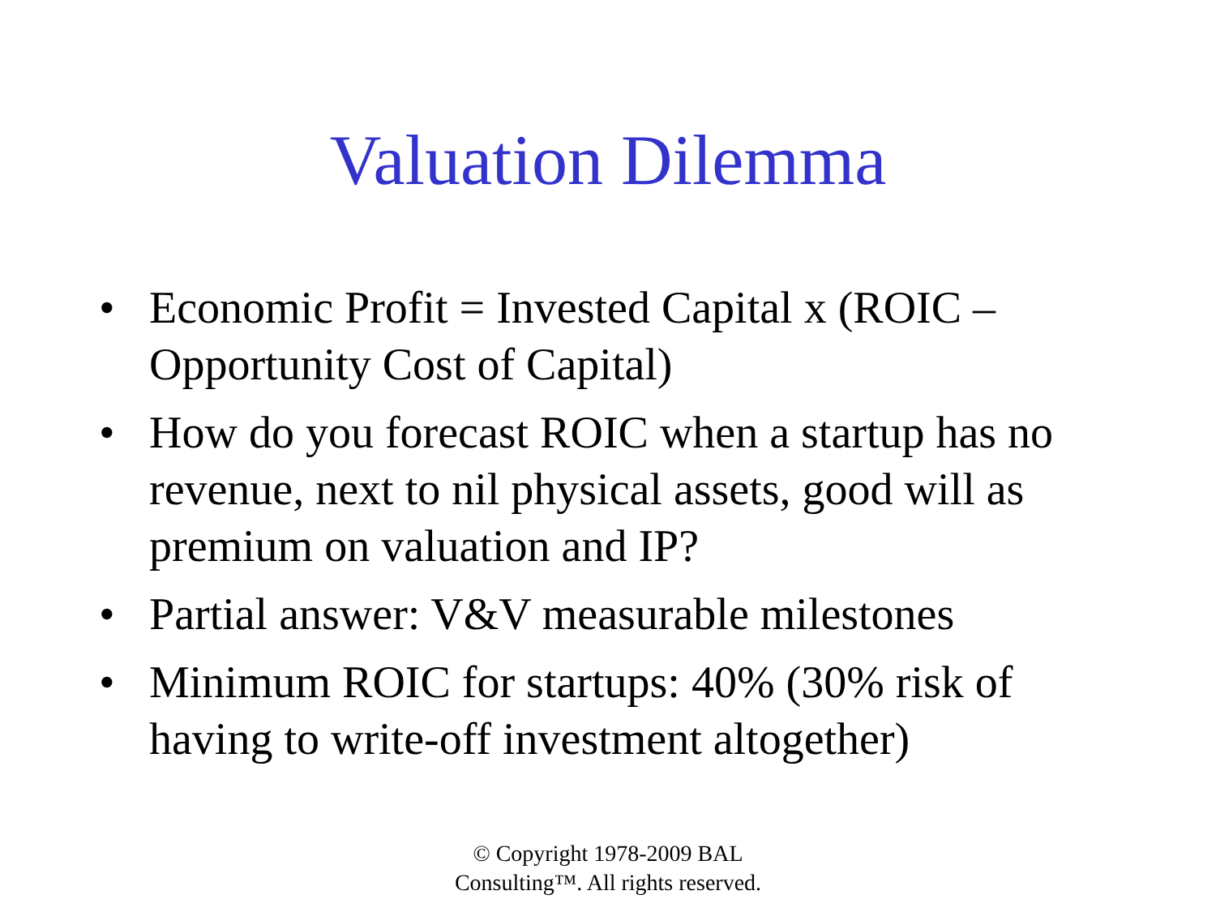Valuation Dilemma
• Economic Profit = Invested Capital x (ROIC – Opportunity Cost of Capital)
• How do you forecast ROIC when a startup has no revenue, next to nil physical assets, good will as premium on valuation and IP?
• Partial answer: V&V measurable milestones
• Minimum ROIC for startups: 40% (30% risk of having to write-off investment altogether)
© Copyright 1978-2009 BAL
Consulting™. All rights reserved.